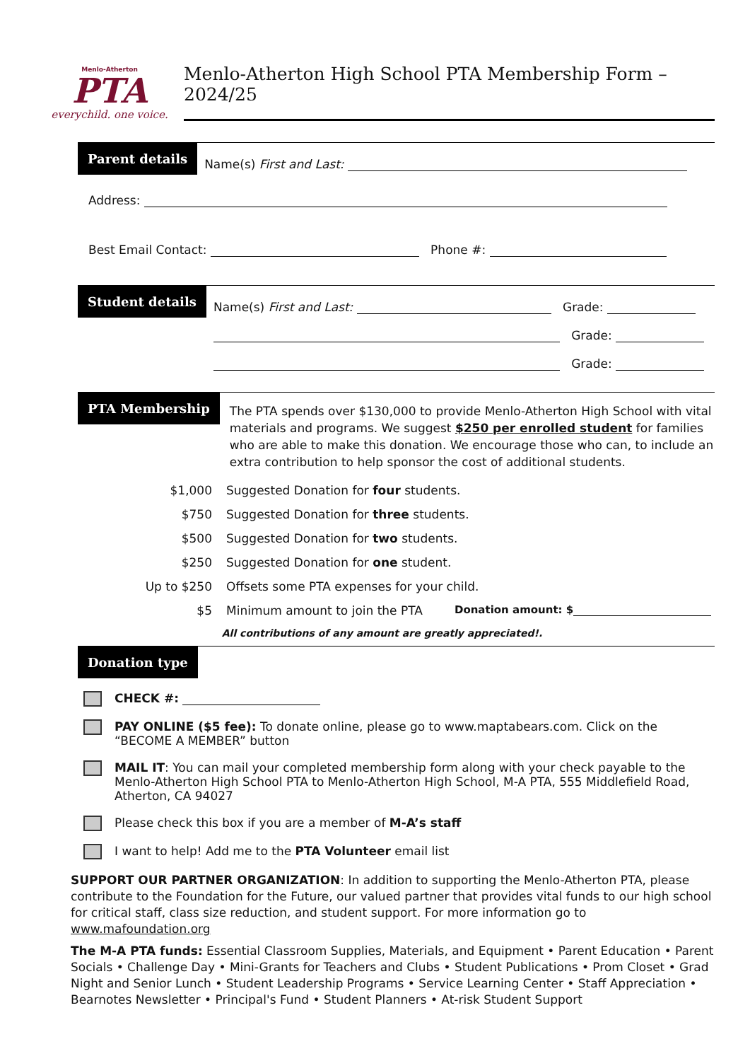Menlo-Atherton
PTA
everychild. one voice.
Menlo-Atherton High School PTA Membership Form – 2024/25
Parent details
Name(s) First and Last:
Address:
Best Email Contact: Phone #:
Student details
Name(s) First and Last: Grade:
Grade:
Grade:
PTA Membership
The PTA spends over $130,000 to provide Menlo-Atherton High School with vital materials and programs. We suggest $250 per enrolled student for families who are able to make this donation. We encourage those who can, to include an extra contribution to help sponsor the cost of additional students.
$1,000 Suggested Donation for four students.
$750 Suggested Donation for three students.
$500 Suggested Donation for two students.
$250 Suggested Donation for one student.
Up to $250 Offsets some PTA expenses for your child.
$5 Minimum amount to join the PTA Donation amount: $
All contributions of any amount are greatly appreciated!.
Donation type
CHECK #:
PAY ONLINE ($5 fee): To donate online, please go to www.maptabears.com. Click on the “BECOME A MEMBER” button
MAIL IT: You can mail your completed membership form along with your check payable to the Menlo-Atherton High School PTA to Menlo-Atherton High School, M-A PTA, 555 Middlefield Road, Atherton, CA 94027
Please check this box if you are a member of M-A’s staff
I want to help! Add me to the PTA Volunteer email list
SUPPORT OUR PARTNER ORGANIZATION: In addition to supporting the Menlo-Atherton PTA, please contribute to the Foundation for the Future, our valued partner that provides vital funds to our high school for critical staff, class size reduction, and student support. For more information go to www.mafoundation.org
The M-A PTA funds: Essential Classroom Supplies, Materials, and Equipment • Parent Education • Parent Socials • Challenge Day • Mini-Grants for Teachers and Clubs • Student Publications • Prom Closet • Grad Night and Senior Lunch • Student Leadership Programs • Service Learning Center • Staff Appreciation • Bearnotes Newsletter • Principal's Fund • Student Planners • At-risk Student Support